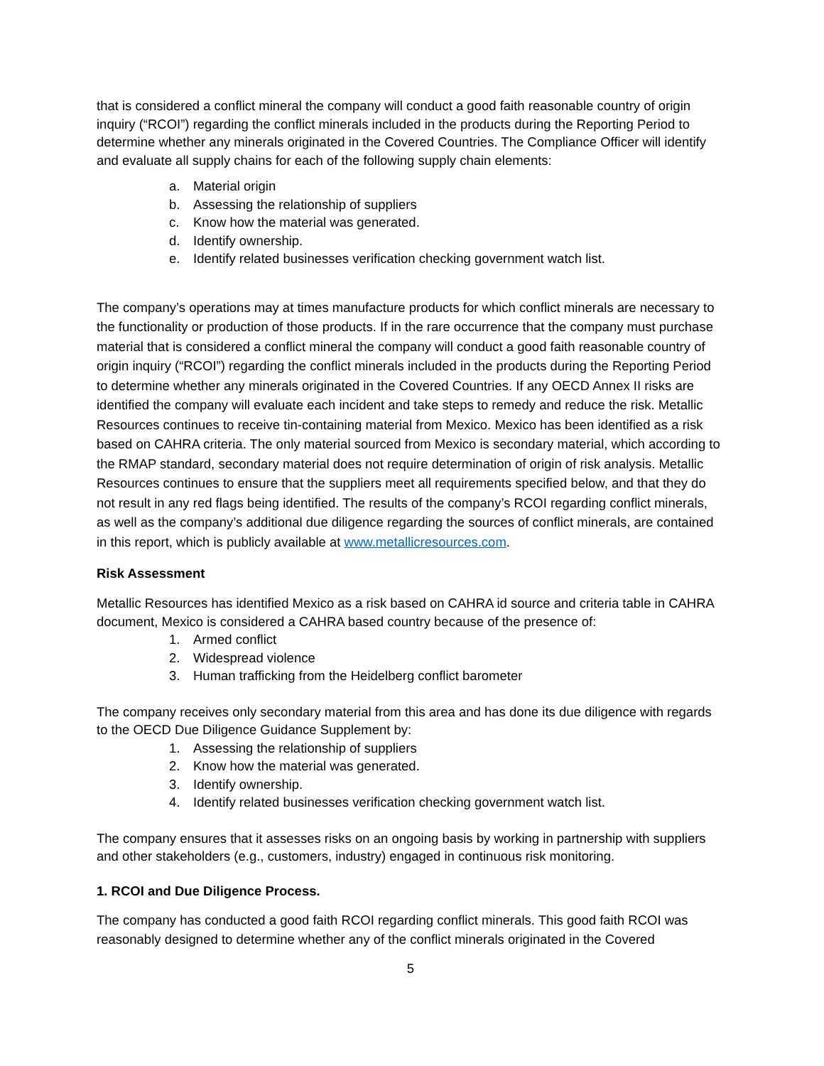that is considered a conflict mineral the company will conduct a good faith reasonable country of origin inquiry (“RCOI”) regarding the conflict minerals included in the products during the Reporting Period to determine whether any minerals originated in the Covered Countries. The Compliance Officer will identify and evaluate all supply chains for each of the following supply chain elements:
a. Material origin
b. Assessing the relationship of suppliers
c. Know how the material was generated.
d. Identify ownership.
e. Identify related businesses verification checking government watch list.
The company’s operations may at times manufacture products for which conflict minerals are necessary to the functionality or production of those products. If in the rare occurrence that the company must purchase material that is considered a conflict mineral the company will conduct a good faith reasonable country of origin inquiry (“RCOI”) regarding the conflict minerals included in the products during the Reporting Period to determine whether any minerals originated in the Covered Countries. If any OECD Annex II risks are identified the company will evaluate each incident and take steps to remedy and reduce the risk. Metallic Resources continues to receive tin-containing material from Mexico. Mexico has been identified as a risk based on CAHRA criteria. The only material sourced from Mexico is secondary material, which according to the RMAP standard, secondary material does not require determination of origin of risk analysis. Metallic Resources continues to ensure that the suppliers meet all requirements specified below, and that they do not result in any red flags being identified. The results of the company’s RCOI regarding conflict minerals, as well as the company’s additional due diligence regarding the sources of conflict minerals, are contained in this report, which is publicly available at www.metallicresources.com.
Risk Assessment
Metallic Resources has identified Mexico as a risk based on CAHRA id source and criteria table in CAHRA document, Mexico is considered a CAHRA based country because of the presence of:
1. Armed conflict
2. Widespread violence
3. Human trafficking from the Heidelberg conflict barometer
The company receives only secondary material from this area and has done its due diligence with regards to the OECD Due Diligence Guidance Supplement by:
1. Assessing the relationship of suppliers
2. Know how the material was generated.
3. Identify ownership.
4. Identify related businesses verification checking government watch list.
The company ensures that it assesses risks on an ongoing basis by working in partnership with suppliers and other stakeholders (e.g., customers, industry) engaged in continuous risk monitoring.
1. RCOI and Due Diligence Process.
The company has conducted a good faith RCOI regarding conflict minerals. This good faith RCOI was reasonably designed to determine whether any of the conflict minerals originated in the Covered
5